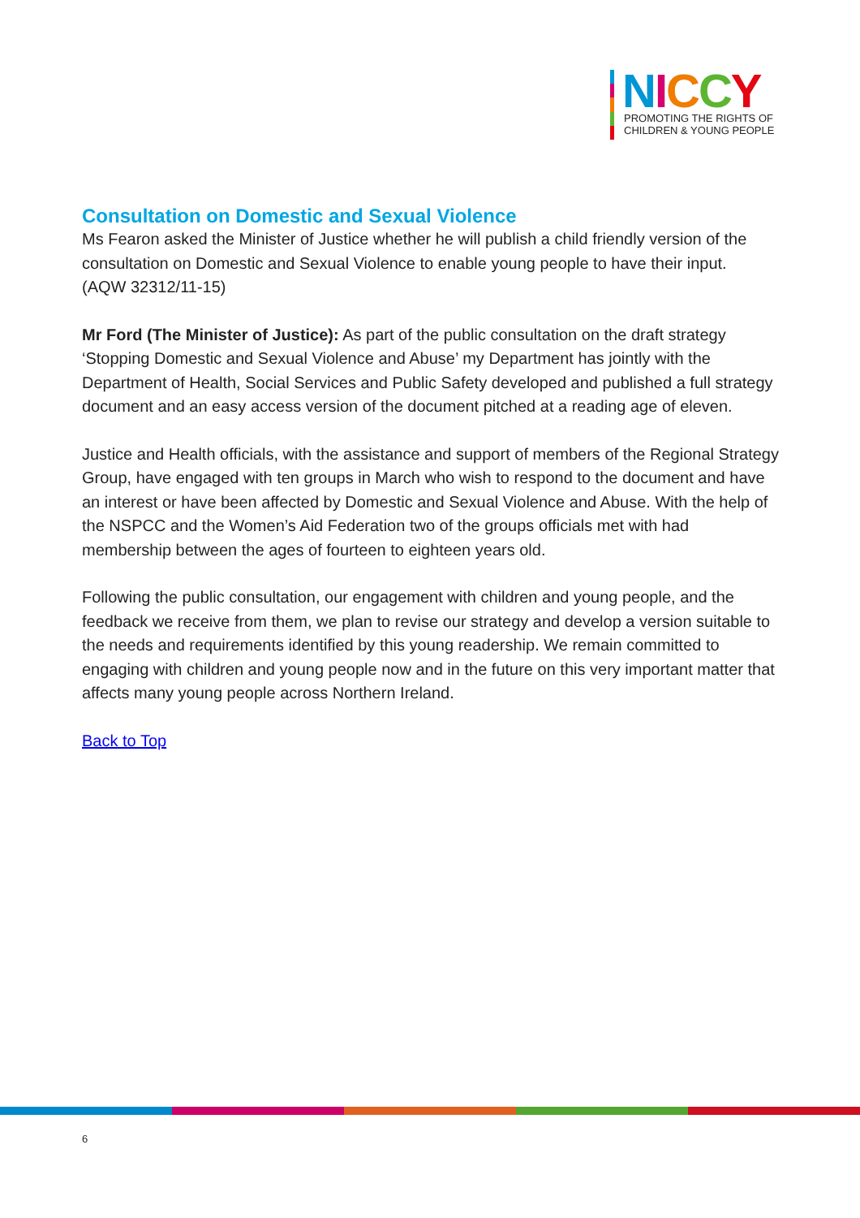NICCY
PROMOTING THE RIGHTS OF
CHILDREN & YOUNG PEOPLE
Consultation on Domestic and Sexual Violence
Ms Fearon asked the Minister of Justice whether he will publish a child friendly version of the consultation on Domestic and Sexual Violence to enable young people to have their input.
(AQW 32312/11-15)
Mr Ford (The Minister of Justice): As part of the public consultation on the draft strategy ‘Stopping Domestic and Sexual Violence and Abuse’ my Department has jointly with the Department of Health, Social Services and Public Safety developed and published a full strategy document and an easy access version of the document pitched at a reading age of eleven.
Justice and Health officials, with the assistance and support of members of the Regional Strategy Group, have engaged with ten groups in March who wish to respond to the document and have an interest or have been affected by Domestic and Sexual Violence and Abuse. With the help of the NSPCC and the Women’s Aid Federation two of the groups officials met with had membership between the ages of fourteen to eighteen years old.
Following the public consultation, our engagement with children and young people, and the feedback we receive from them, we plan to revise our strategy and develop a version suitable to the needs and requirements identified by this young readership. We remain committed to engaging with children and young people now and in the future on this very important matter that affects many young people across Northern Ireland.
Back to Top
6